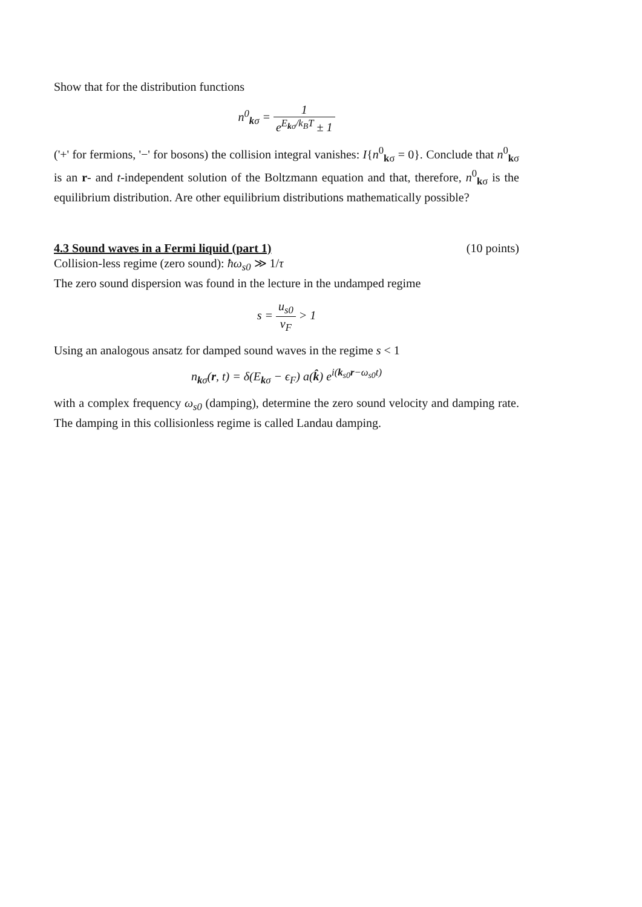Show that for the distribution functions
n<sup>0</sup><sub>kσ</sub> = 1 e<sup>E<sub>kσ</sub>/k<sub>B</sub>T</sup> ± 1
('+' for fermions, '−' for bosons) the collision integral vanishes: I{n<sup>0</sup><sub>kσ</sub> = 0}. Conclude that n<sup>0</sup><sub>kσ</sub> is an r- and t-independent solution of the Boltzmann equation and that, therefore, n<sup>0</sup><sub>kσ</sub> is the equilibrium distribution. Are other equilibrium distributions mathematically possible?
4.3 Sound waves in a Fermi liquid (part 1) (10 points)
Collision-less regime (zero sound): ħω<sub>s0</sub> ≫ 1/τ
The zero sound dispersion was found in the lecture in the undamped regime
s = u<sub>s0</sub> v<sub>F</sub> > 1
Using an analogous ansatz for damped sound waves in the regime s < 1
n<sub>kσ</sub>(r, t) = δ(E<sub>kσ</sub> − ϵ<sub>F</sub>) a(k̂) e<sup>i(k<sub>s0</sub>r−ω<sub>s0</sub>t)</sup>
with a complex frequency ω<sub>s0</sub> (damping), determine the zero sound velocity and damping rate. The damping in this collisionless regime is called Landau damping.